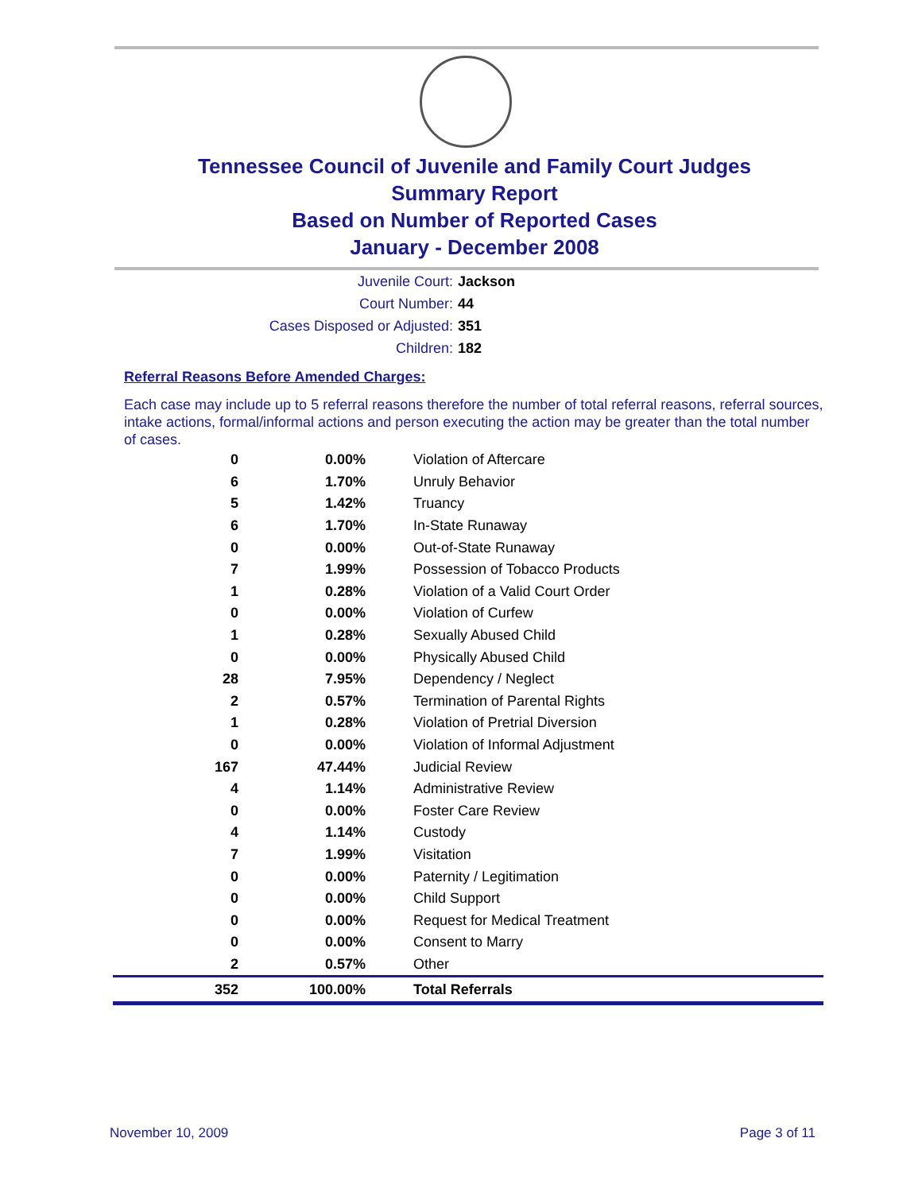Tennessee Council of Juvenile and Family Court Judges
Summary Report
Based on Number of Reported Cases
January - December 2008
Juvenile Court: Jackson
Court Number: 44
Cases Disposed or Adjusted: 351
Children: 182
Referral Reasons Before Amended Charges:
Each case may include up to 5 referral reasons therefore the number of total referral reasons, referral sources, intake actions, formal/informal actions and person executing the action may be greater than the total number of cases.
| 0 | 0.00% | Violation of Aftercare |
| 6 | 1.70% | Unruly Behavior |
| 5 | 1.42% | Truancy |
| 6 | 1.70% | In-State Runaway |
| 0 | 0.00% | Out-of-State Runaway |
| 7 | 1.99% | Possession of Tobacco Products |
| 1 | 0.28% | Violation of a Valid Court Order |
| 0 | 0.00% | Violation of Curfew |
| 1 | 0.28% | Sexually Abused Child |
| 0 | 0.00% | Physically Abused Child |
| 28 | 7.95% | Dependency / Neglect |
| 2 | 0.57% | Termination of Parental Rights |
| 1 | 0.28% | Violation of Pretrial Diversion |
| 0 | 0.00% | Violation of Informal Adjustment |
| 167 | 47.44% | Judicial Review |
| 4 | 1.14% | Administrative Review |
| 0 | 0.00% | Foster Care Review |
| 4 | 1.14% | Custody |
| 7 | 1.99% | Visitation |
| 0 | 0.00% | Paternity / Legitimation |
| 0 | 0.00% | Child Support |
| 0 | 0.00% | Request for Medical Treatment |
| 0 | 0.00% | Consent to Marry |
| 2 | 0.57% | Other |
| 352 | 100.00% | Total Referrals |
November 10, 2009 Page 3 of 11